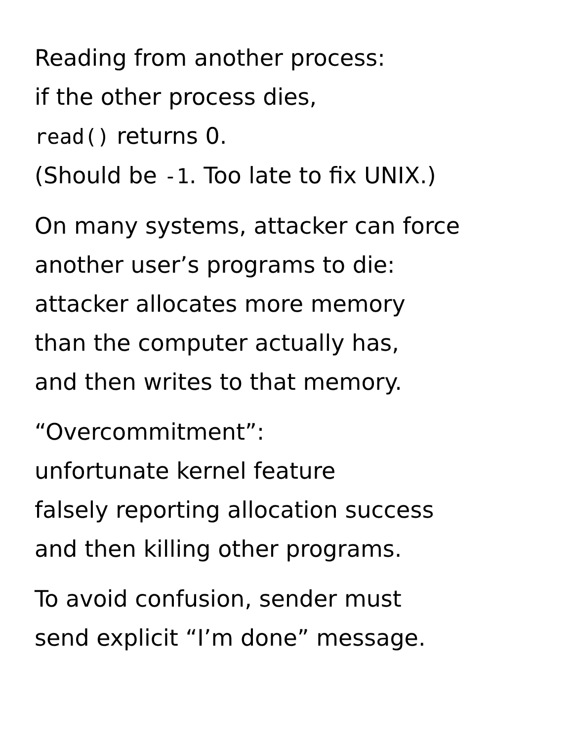Reading from another process:
if the other process dies,
read() returns 0.
(Should be -1. Too late to fix UNIX.)
On many systems, attacker can force
another user’s programs to die:
attacker allocates more memory
than the computer actually has,
and then writes to that memory.
“Overcommitment”:
unfortunate kernel feature
falsely reporting allocation success
and then killing other programs.
To avoid confusion, sender must
send explicit “I’m done” message.